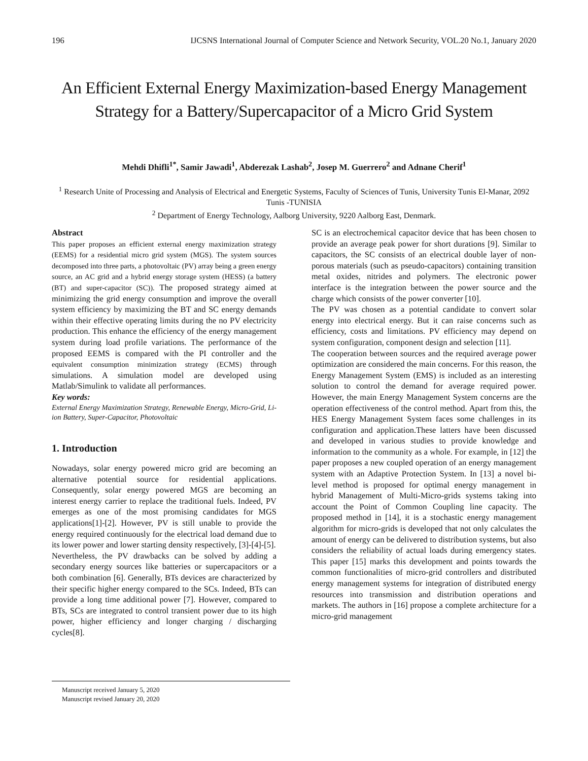196 IJCSNS International Journal of Computer Science and Network Security, VOL.20 No.1, January 2020
An Efficient External Energy Maximization-based Energy Management Strategy for a Battery/Supercapacitor of a Micro Grid System
Mehdi Dhifli<sup>1*</sup>, Samir Jawadi<sup>1</sup>, Abderezak Lashab<sup>2</sup>, Josep M. Guerrero<sup>2</sup> and Adnane Cherif<sup>1</sup>
<sup>1</sup> Research Unite of Processing and Analysis of Electrical and Energetic Systems, Faculty of Sciences of Tunis, University Tunis El-Manar, 2092 Tunis -TUNISIA
<sup>2</sup> Department of Energy Technology, Aalborg University, 9220 Aalborg East, Denmark.
Abstract
This paper proposes an efficient external energy maximization strategy (EEMS) for a residential micro grid system (MGS). The system sources decomposed into three parts, a photovoltaic (PV) array being a green energy source, an AC grid and a hybrid energy storage system (HESS) (a battery (BT) and super-capacitor (SC)). The proposed strategy aimed at minimizing the grid energy consumption and improve the overall system efficiency by maximizing the BT and SC energy demands within their effective operating limits during the no PV electricity production. This enhance the efficiency of the energy management system during load profile variations. The performance of the proposed EEMS is compared with the PI controller and the equivalent consumption minimization strategy (ECMS) through simulations. A simulation model are developed using Matlab/Simulink to validate all performances.
Key words:
External Energy Maximization Strategy, Renewable Energy, Micro-Grid, Li-ion Battery, Super-Capacitor, Photovoltaic
1. Introduction
Nowadays, solar energy powered micro grid are becoming an alternative potential source for residential applications. Consequently, solar energy powered MGS are becoming an interest energy carrier to replace the traditional fuels. Indeed, PV emerges as one of the most promising candidates for MGS applications[1]-[2]. However, PV is still unable to provide the energy required continuously for the electrical load demand due to its lower power and lower starting density respectively, [3]-[4]-[5].
Nevertheless, the PV drawbacks can be solved by adding a secondary energy sources like batteries or supercapacitors or a both combination [6]. Generally, BTs devices are characterized by their specific higher energy compared to the SCs. Indeed, BTs can provide a long time additional power [7]. However, compared to BTs, SCs are integrated to control transient power due to its high power, higher efficiency and longer charging / discharging cycles[8].
Manuscript received January 5, 2020
Manuscript revised January 20, 2020
SC is an electrochemical capacitor device that has been chosen to provide an average peak power for short durations [9]. Similar to capacitors, the SC consists of an electrical double layer of non-porous materials (such as pseudo-capacitors) containing transition metal oxides, nitrides and polymers. The electronic power interface is the integration between the power source and the charge which consists of the power converter [10].
The PV was chosen as a potential candidate to convert solar energy into electrical energy. But it can raise concerns such as efficiency, costs and limitations. PV efficiency may depend on system configuration, component design and selection [11].
The cooperation between sources and the required average power optimization are considered the main concerns. For this reason, the Energy Management System (EMS) is included as an interesting solution to control the demand for average required power. However, the main Energy Management System concerns are the operation effectiveness of the control method. Apart from this, the HES Energy Management System faces some challenges in its configuration and application.These latters have been discussed and developed in various studies to provide knowledge and information to the community as a whole. For example, in [12] the paper proposes a new coupled operation of an energy management system with an Adaptive Protection System. In [13] a novel bi-level method is proposed for optimal energy management in hybrid Management of Multi-Micro-grids systems taking into account the Point of Common Coupling line capacity. The proposed method in [14], it is a stochastic energy management algorithm for micro-grids is developed that not only calculates the amount of energy can be delivered to distribution systems, but also considers the reliability of actual loads during emergency states. This paper [15] marks this development and points towards the common functionalities of micro-grid controllers and distributed energy management systems for integration of distributed energy resources into transmission and distribution operations and markets. The authors in [16] propose a complete architecture for a micro-grid management